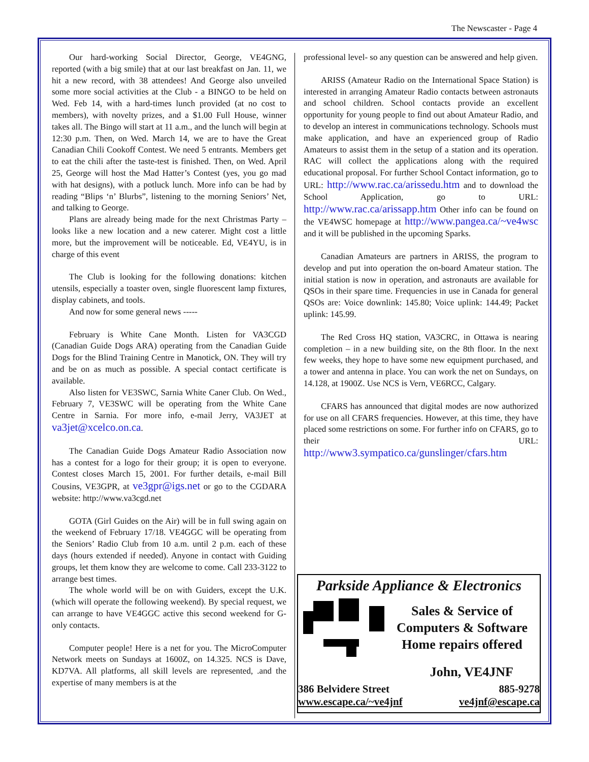The Newscaster - Page 4
Our hard-working Social Director, George, VE4GNG, reported (with a big smile) that at our last breakfast on Jan. 11, we hit a new record, with 38 attendees! And George also unveiled some more social activities at the Club - a BINGO to be held on Wed. Feb 14, with a hard-times lunch provided (at no cost to members), with novelty prizes, and a $1.00 Full House, winner takes all. The Bingo will start at 11 a.m., and the lunch will begin at 12:30 p.m. Then, on Wed. March 14, we are to have the Great Canadian Chili Cookoff Contest. We need 5 entrants. Members get to eat the chili after the taste-test is finished. Then, on Wed. April 25, George will host the Mad Hatter’s Contest (yes, you go mad with hat designs), with a potluck lunch. More info can be had by reading “Blips ‘n’ Blurbs”, listening to the morning Seniors’ Net, and talking to George.
Plans are already being made for the next Christmas Party – looks like a new location and a new caterer. Might cost a little more, but the improvement will be noticeable. Ed, VE4YU, is in charge of this event
The Club is looking for the following donations: kitchen utensils, especially a toaster oven, single fluorescent lamp fixtures, display cabinets, and tools.
And now for some general news -----
February is White Cane Month. Listen for VA3CGD (Canadian Guide Dogs ARA) operating from the Canadian Guide Dogs for the Blind Training Centre in Manotick, ON. They will try and be on as much as possible. A special contact certificate is available.
Also listen for VE3SWC, Sarnia White Caner Club. On Wed., February 7, VE3SWC will be operating from the White Cane Centre in Sarnia. For more info, e-mail Jerry, VA3JET at va3jet@xcelco.on.ca.
The Canadian Guide Dogs Amateur Radio Association now has a contest for a logo for their group; it is open to everyone. Contest closes March 15, 2001. For further details, e-mail Bill Cousins, VE3GPR, at ve3gpr@igs.net or go to the CGDARA website: http://www.va3cgd.net
GOTA (Girl Guides on the Air) will be in full swing again on the weekend of February 17/18. VE4GGC will be operating from the Seniors’ Radio Club from 10 a.m. until 2 p.m. each of these days (hours extended if needed). Anyone in contact with Guiding groups, let them know they are welcome to come. Call 233-3122 to arrange best times.
The whole world will be on with Guiders, except the U.K. (which will operate the following weekend). By special request, we can arrange to have VE4GGC active this second weekend for G-only contacts.
Computer people! Here is a net for you. The MicroComputer Network meets on Sundays at 1600Z, on 14.325. NCS is Dave, KD7VA. All platforms, all skill levels are represented, .and the expertise of many members is at the
professional level- so any question can be answered and help given.
ARISS (Amateur Radio on the International Space Station) is interested in arranging Amateur Radio contacts between astronauts and school children. School contacts provide an excellent opportunity for young people to find out about Amateur Radio, and to develop an interest in communications technology. Schools must make application, and have an experienced group of Radio Amateurs to assist them in the setup of a station and its operation. RAC will collect the applications along with the required educational proposal. For further School Contact information, go to URL: http://www.rac.ca/arissedu.htm and to download the School Application, go to URL: http://www.rac.ca/arissapp.htm Other info can be found on the VE4WSC homepage at http://www.pangea.ca/~ve4wsc and it will be published in the upcoming Sparks.
Canadian Amateurs are partners in ARISS, the program to develop and put into operation the on-board Amateur station. The initial station is now in operation, and astronauts are available for QSOs in their spare time. Frequencies in use in Canada for general QSOs are: Voice downlink: 145.80; Voice uplink: 144.49; Packet uplink: 145.99.
The Red Cross HQ station, VA3CRC, in Ottawa is nearing completion – in a new building site, on the 8th floor. In the next few weeks, they hope to have some new equipment purchased, and a tower and antenna in place. You can work the net on Sundays, on 14.128, at 1900Z. Use NCS is Vern, VE6RCC, Calgary.
CFARS has announced that digital modes are now authorized for use on all CFARS frequencies. However, at this time, they have placed some restrictions on some. For further info on CFARS, go to their URL: http://www3.sympatico.ca/gunslinger/cfars.htm
Parkside Appliance & Electronics
Sales & Service of
Computers & Software
Home repairs offered
John, VE4JNF
386 Belvidere Street 885-9278
www.escape.ca/~ve4jnf ve4jnf@escape.ca